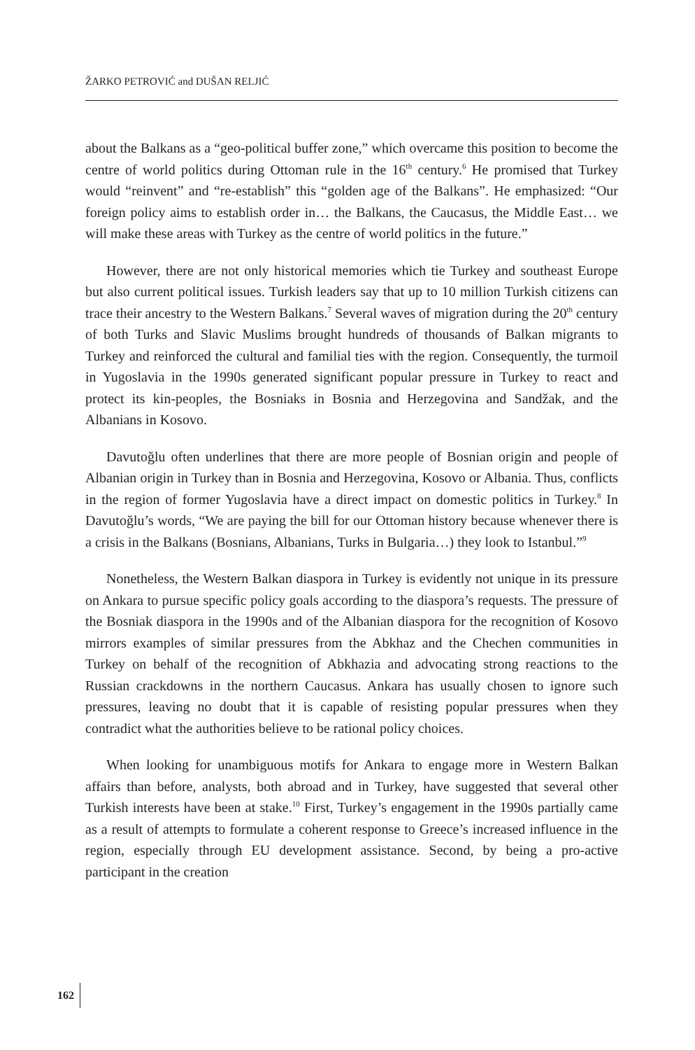ŽARKO PETROVIĆ and DUŠAN RELJIĆ
about the Balkans as a “geo-political buffer zone,” which overcame this position to become the centre of world politics during Ottoman rule in the 16<sup>th</sup> century.<sup>6</sup> He promised that Turkey would “reinvent” and “re-establish” this “golden age of the Balkans”. He emphasized: “Our foreign policy aims to establish order in… the Balkans, the Caucasus, the Middle East… we will make these areas with Turkey as the centre of world politics in the future.”
However, there are not only historical memories which tie Turkey and southeast Europe but also current political issues. Turkish leaders say that up to 10 million Turkish citizens can trace their ancestry to the Western Balkans.<sup>7</sup> Several waves of migration during the 20<sup>th</sup> century of both Turks and Slavic Muslims brought hundreds of thousands of Balkan migrants to Turkey and reinforced the cultural and familial ties with the region. Consequently, the turmoil in Yugoslavia in the 1990s generated significant popular pressure in Turkey to react and protect its kin-peoples, the Bosniaks in Bosnia and Herzegovina and Sandžak, and the Albanians in Kosovo.
Davutoğlu often underlines that there are more people of Bosnian origin and people of Albanian origin in Turkey than in Bosnia and Herzegovina, Kosovo or Albania. Thus, conflicts in the region of former Yugoslavia have a direct impact on domestic politics in Turkey.<sup>8</sup> In Davutoğlu’s words, “We are paying the bill for our Ottoman history because whenever there is a crisis in the Balkans (Bosnians, Albanians, Turks in Bulgaria…) they look to Istanbul.”<sup>9</sup>
Nonetheless, the Western Balkan diaspora in Turkey is evidently not unique in its pressure on Ankara to pursue specific policy goals according to the diaspora’s requests. The pressure of the Bosniak diaspora in the 1990s and of the Albanian diaspora for the recognition of Kosovo mirrors examples of similar pressures from the Abkhaz and the Chechen communities in Turkey on behalf of the recognition of Abkhazia and advocating strong reactions to the Russian crackdowns in the northern Caucasus. Ankara has usually chosen to ignore such pressures, leaving no doubt that it is capable of resisting popular pressures when they contradict what the authorities believe to be rational policy choices.
When looking for unambiguous motifs for Ankara to engage more in Western Balkan affairs than before, analysts, both abroad and in Turkey, have suggested that several other Turkish interests have been at stake.<sup>10</sup> First, Turkey’s engagement in the 1990s partially came as a result of attempts to formulate a coherent response to Greece’s increased influence in the region, especially through EU development assistance. Second, by being a pro-active participant in the creation
162